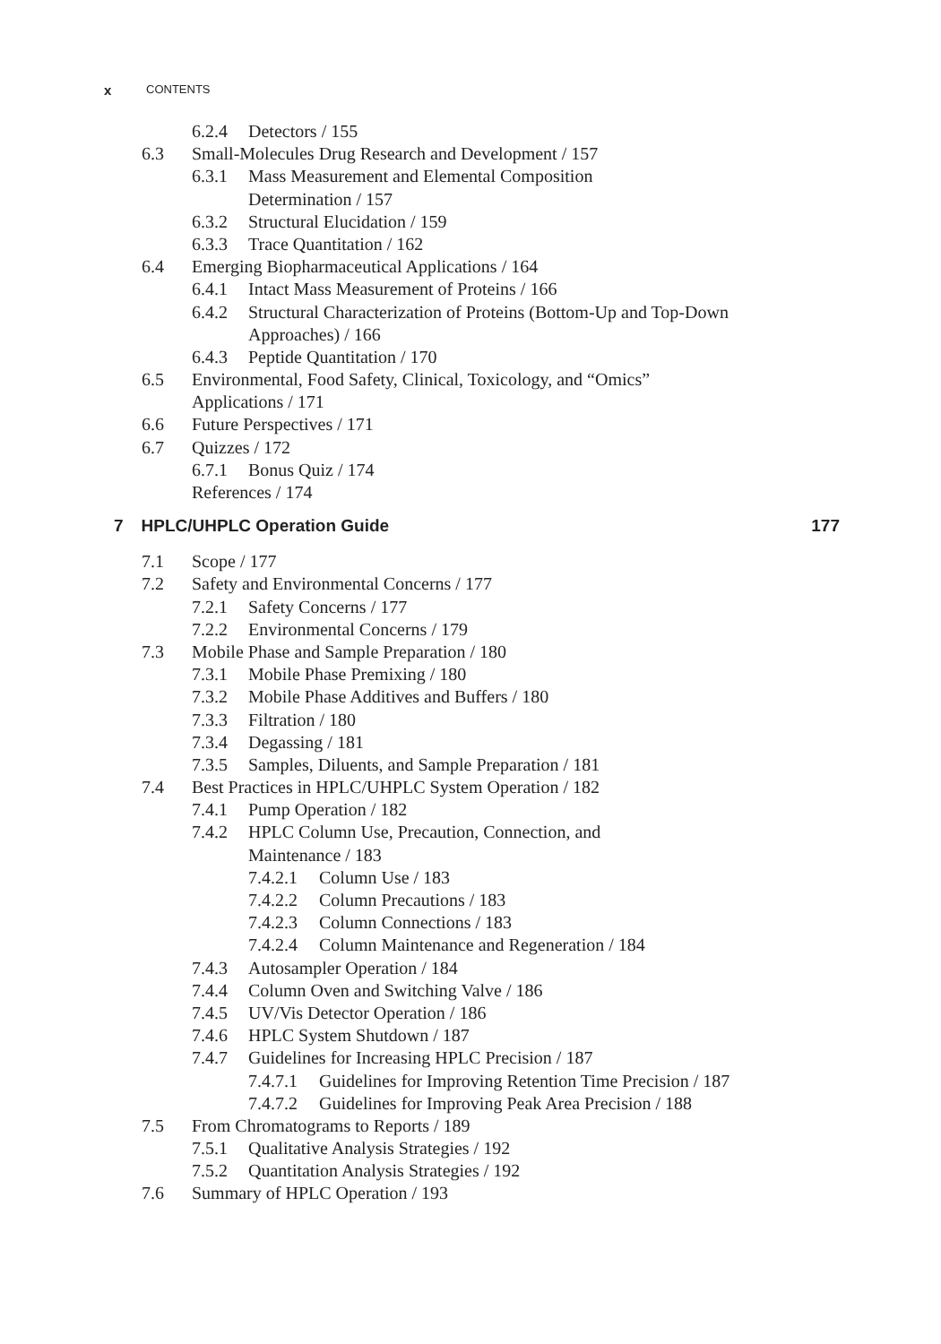x CONTENTS
6.2.4 Detectors / 155
6.3 Small-Molecules Drug Research and Development / 157
6.3.1 Mass Measurement and Elemental Composition
Determination / 157
6.3.2 Structural Elucidation / 159
6.3.3 Trace Quantitation / 162
6.4 Emerging Biopharmaceutical Applications / 164
6.4.1 Intact Mass Measurement of Proteins / 166
6.4.2 Structural Characterization of Proteins (Bottom-Up and Top-Down
Approaches) / 166
6.4.3 Peptide Quantitation / 170
6.5 Environmental, Food Safety, Clinical, Toxicology, and “Omics”
Applications / 171
6.6 Future Perspectives / 171
6.7 Quizzes / 172
6.7.1 Bonus Quiz / 174
References / 174
7 HPLC/UHPLC Operation Guide 177
7.1 Scope / 177
7.2 Safety and Environmental Concerns / 177
7.2.1 Safety Concerns / 177
7.2.2 Environmental Concerns / 179
7.3 Mobile Phase and Sample Preparation / 180
7.3.1 Mobile Phase Premixing / 180
7.3.2 Mobile Phase Additives and Buffers / 180
7.3.3 Filtration / 180
7.3.4 Degassing / 181
7.3.5 Samples, Diluents, and Sample Preparation / 181
7.4 Best Practices in HPLC/UHPLC System Operation / 182
7.4.1 Pump Operation / 182
7.4.2 HPLC Column Use, Precaution, Connection, and
Maintenance / 183
7.4.2.1 Column Use / 183
7.4.2.2 Column Precautions / 183
7.4.2.3 Column Connections / 183
7.4.2.4 Column Maintenance and Regeneration / 184
7.4.3 Autosampler Operation / 184
7.4.4 Column Oven and Switching Valve / 186
7.4.5 UV/Vis Detector Operation / 186
7.4.6 HPLC System Shutdown / 187
7.4.7 Guidelines for Increasing HPLC Precision / 187
7.4.7.1 Guidelines for Improving Retention Time Precision / 187
7.4.7.2 Guidelines for Improving Peak Area Precision / 188
7.5 From Chromatograms to Reports / 189
7.5.1 Qualitative Analysis Strategies / 192
7.5.2 Quantitation Analysis Strategies / 192
7.6 Summary of HPLC Operation / 193